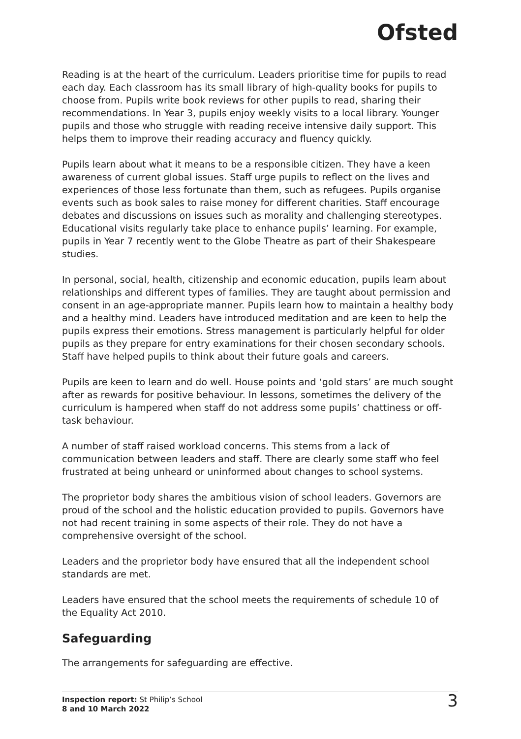Ofsted
Reading is at the heart of the curriculum. Leaders prioritise time for pupils to read each day. Each classroom has its small library of high-quality books for pupils to choose from. Pupils write book reviews for other pupils to read, sharing their recommendations. In Year 3, pupils enjoy weekly visits to a local library. Younger pupils and those who struggle with reading receive intensive daily support. This helps them to improve their reading accuracy and fluency quickly.
Pupils learn about what it means to be a responsible citizen. They have a keen awareness of current global issues. Staff urge pupils to reflect on the lives and experiences of those less fortunate than them, such as refugees. Pupils organise events such as book sales to raise money for different charities. Staff encourage debates and discussions on issues such as morality and challenging stereotypes. Educational visits regularly take place to enhance pupils’ learning. For example, pupils in Year 7 recently went to the Globe Theatre as part of their Shakespeare studies.
In personal, social, health, citizenship and economic education, pupils learn about relationships and different types of families. They are taught about permission and consent in an age-appropriate manner. Pupils learn how to maintain a healthy body and a healthy mind. Leaders have introduced meditation and are keen to help the pupils express their emotions. Stress management is particularly helpful for older pupils as they prepare for entry examinations for their chosen secondary schools. Staff have helped pupils to think about their future goals and careers.
Pupils are keen to learn and do well. House points and ‘gold stars’ are much sought after as rewards for positive behaviour. In lessons, sometimes the delivery of the curriculum is hampered when staff do not address some pupils’ chattiness or off-task behaviour.
A number of staff raised workload concerns. This stems from a lack of communication between leaders and staff. There are clearly some staff who feel frustrated at being unheard or uninformed about changes to school systems.
The proprietor body shares the ambitious vision of school leaders. Governors are proud of the school and the holistic education provided to pupils. Governors have not had recent training in some aspects of their role. They do not have a comprehensive oversight of the school.
Leaders and the proprietor body have ensured that all the independent school standards are met.
Leaders have ensured that the school meets the requirements of schedule 10 of the Equality Act 2010.
Safeguarding
The arrangements for safeguarding are effective.
Inspection report: St Philip’s School
8 and 10 March 2022
3